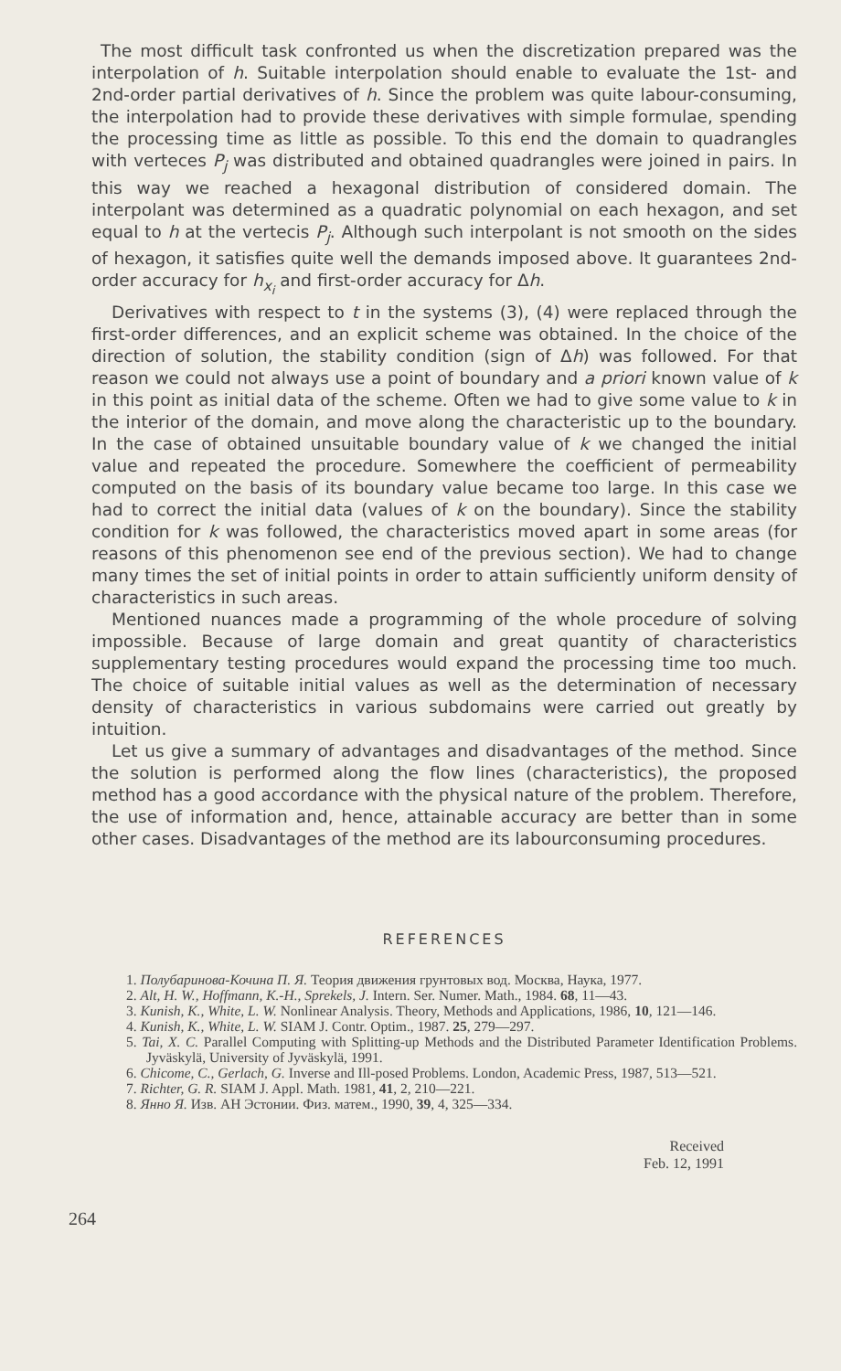The most difficult task confronted us when the discretization prepared was the interpolation of h. Suitable interpolation should enable to evaluate the 1st- and 2nd-order partial derivatives of h. Since the problem was quite labour-consuming, the interpolation had to provide these derivatives with simple formulae, spending the processing time as little as possible. To this end the domain to quadrangles with verteces P<sub>j</sub> was distributed and obtained quadrangles were joined in pairs. In this way we reached a hexagonal distribution of considered domain. The interpolant was determined as a quadratic polynomial on each hexagon, and set equal to h at the vertecis P<sub>j</sub>. Although such interpolant is not smooth on the sides of hexagon, it satisfies quite well the demands imposed above. It guarantees 2nd-order accuracy for h<sub>x<sub>i</sub></sub> and first-order accuracy for Δh.
Derivatives with respect to t in the systems (3), (4) were replaced through the first-order differences, and an explicit scheme was obtained. In the choice of the direction of solution, the stability condition (sign of Δh) was followed. For that reason we could not always use a point of boundary and a priori known value of k in this point as initial data of the scheme. Often we had to give some value to k in the interior of the domain, and move along the characteristic up to the boundary. In the case of obtained unsuitable boundary value of k we changed the initial value and repeated the procedure. Somewhere the coefficient of permeability computed on the basis of its boundary value became too large. In this case we had to correct the initial data (values of k on the boundary). Since the stability condition for k was followed, the characteristics moved apart in some areas (for reasons of this phenomenon see end of the previous section). We had to change many times the set of initial points in order to attain sufficiently uniform density of characteristics in such areas.
Mentioned nuances made a programming of the whole procedure of solving impossible. Because of large domain and great quantity of characteristics supplementary testing procedures would expand the processing time too much. The choice of suitable initial values as well as the determination of necessary density of characteristics in various subdomains were carried out greatly by intuition.
Let us give a summary of advantages and disadvantages of the method. Since the solution is performed along the flow lines (characteristics), the proposed method has a good accordance with the physical nature of the problem. Therefore, the use of information and, hence, attainable accuracy are better than in some other cases. Disadvantages of the method are its labourconsuming procedures.
REFERENCES
1. Полубаринова-Кочина П. Я. Теория движения грунтовых вод. Москва, Наука, 1977.
2. Alt, H. W., Hoffmann, K.-H., Sprekels, J. Intern. Ser. Numer. Math., 1984. 68, 11—43.
3. Kunish, K., White, L. W. Nonlinear Analysis. Theory, Methods and Applications, 1986, 10, 121—146.
4. Kunish, K., White, L. W. SIAM J. Contr. Optim., 1987. 25, 279—297.
5. Tai, X. C. Parallel Computing with Splitting-up Methods and the Distributed Parameter Identification Problems. Jyväskylä, University of Jyväskylä, 1991.
6. Chicome, C., Gerlach, G. Inverse and Ill-posed Problems. London, Academic Press, 1987, 513—521.
7. Richter, G. R. SIAM J. Appl. Math. 1981, 41, 2, 210—221.
8. Янно Я. Изв. АН Эстонии. Физ. матем., 1990, 39, 4, 325—334.
Received
Feb. 12, 1991
264